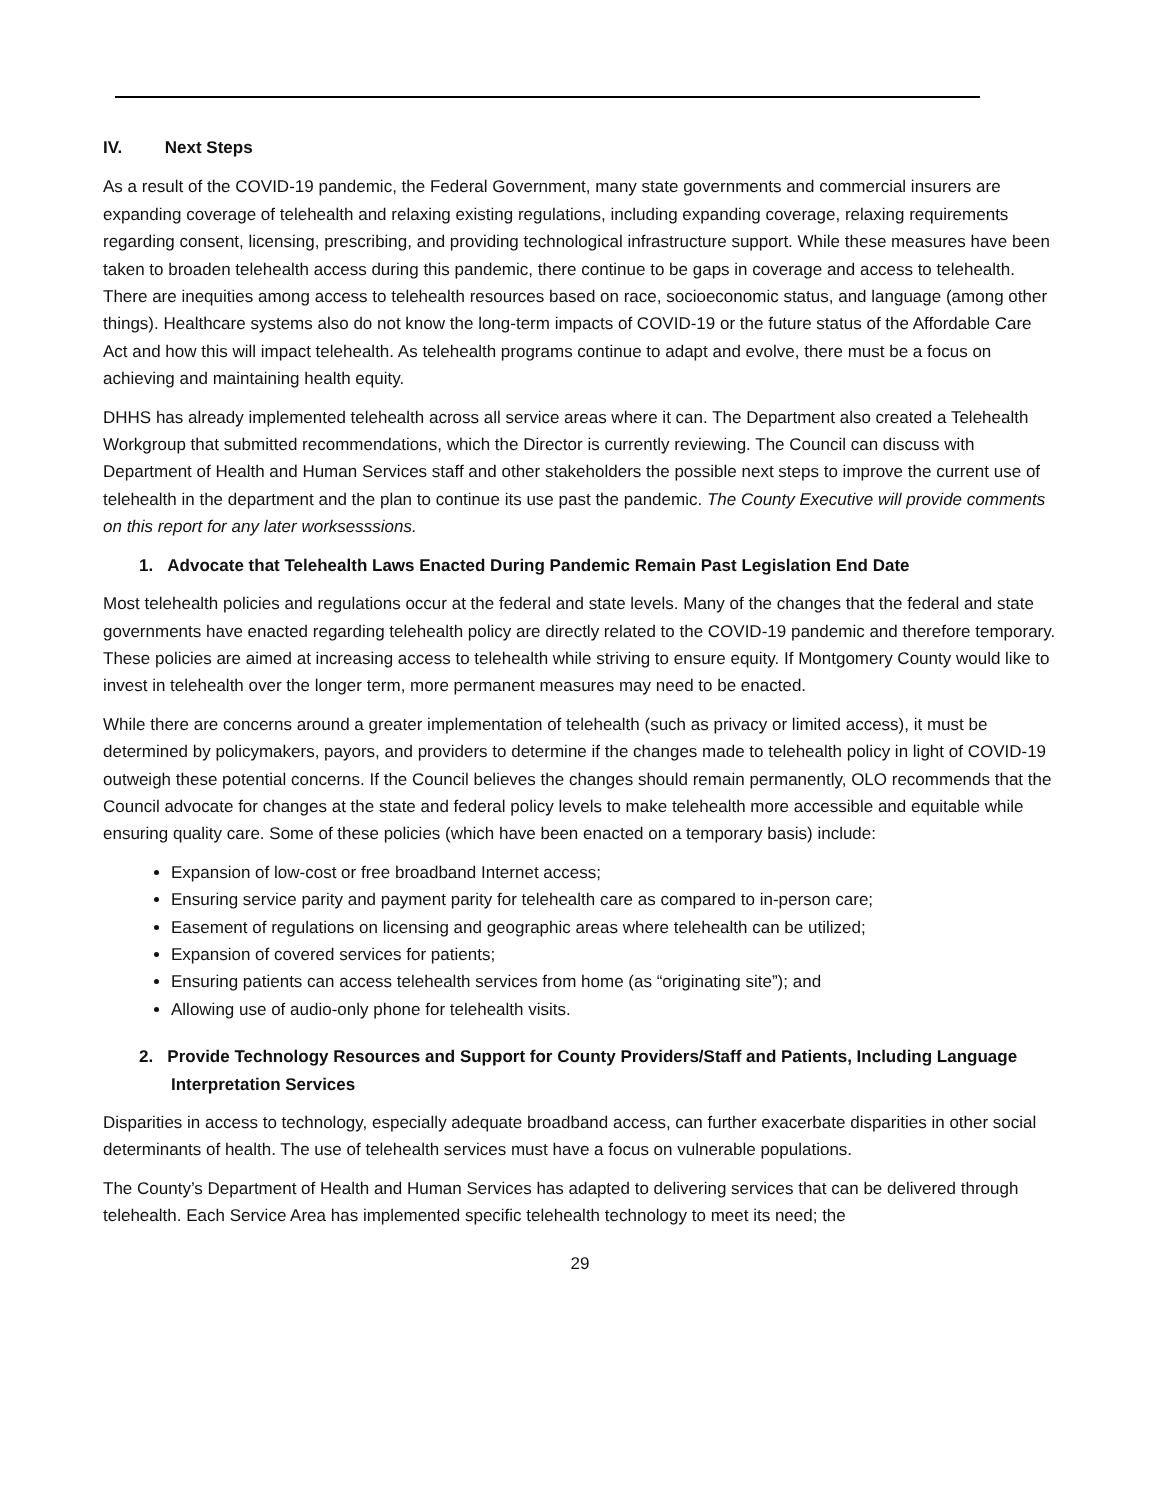IV. Next Steps
As a result of the COVID-19 pandemic, the Federal Government, many state governments and commercial insurers are expanding coverage of telehealth and relaxing existing regulations, including expanding coverage, relaxing requirements regarding consent, licensing, prescribing, and providing technological infrastructure support. While these measures have been taken to broaden telehealth access during this pandemic, there continue to be gaps in coverage and access to telehealth. There are inequities among access to telehealth resources based on race, socioeconomic status, and language (among other things). Healthcare systems also do not know the long-term impacts of COVID-19 or the future status of the Affordable Care Act and how this will impact telehealth. As telehealth programs continue to adapt and evolve, there must be a focus on achieving and maintaining health equity.
DHHS has already implemented telehealth across all service areas where it can. The Department also created a Telehealth Workgroup that submitted recommendations, which the Director is currently reviewing. The Council can discuss with Department of Health and Human Services staff and other stakeholders the possible next steps to improve the current use of telehealth in the department and the plan to continue its use past the pandemic. The County Executive will provide comments on this report for any later worksesssions.
1. Advocate that Telehealth Laws Enacted During Pandemic Remain Past Legislation End Date
Most telehealth policies and regulations occur at the federal and state levels. Many of the changes that the federal and state governments have enacted regarding telehealth policy are directly related to the COVID-19 pandemic and therefore temporary. These policies are aimed at increasing access to telehealth while striving to ensure equity. If Montgomery County would like to invest in telehealth over the longer term, more permanent measures may need to be enacted.
While there are concerns around a greater implementation of telehealth (such as privacy or limited access), it must be determined by policymakers, payors, and providers to determine if the changes made to telehealth policy in light of COVID-19 outweigh these potential concerns. If the Council believes the changes should remain permanently, OLO recommends that the Council advocate for changes at the state and federal policy levels to make telehealth more accessible and equitable while ensuring quality care. Some of these policies (which have been enacted on a temporary basis) include:
Expansion of low-cost or free broadband Internet access;
Ensuring service parity and payment parity for telehealth care as compared to in-person care;
Easement of regulations on licensing and geographic areas where telehealth can be utilized;
Expansion of covered services for patients;
Ensuring patients can access telehealth services from home (as “originating site”); and
Allowing use of audio-only phone for telehealth visits.
2. Provide Technology Resources and Support for County Providers/Staff and Patients, Including Language Interpretation Services
Disparities in access to technology, especially adequate broadband access, can further exacerbate disparities in other social determinants of health. The use of telehealth services must have a focus on vulnerable populations.
The County’s Department of Health and Human Services has adapted to delivering services that can be delivered through telehealth. Each Service Area has implemented specific telehealth technology to meet its need; the
29